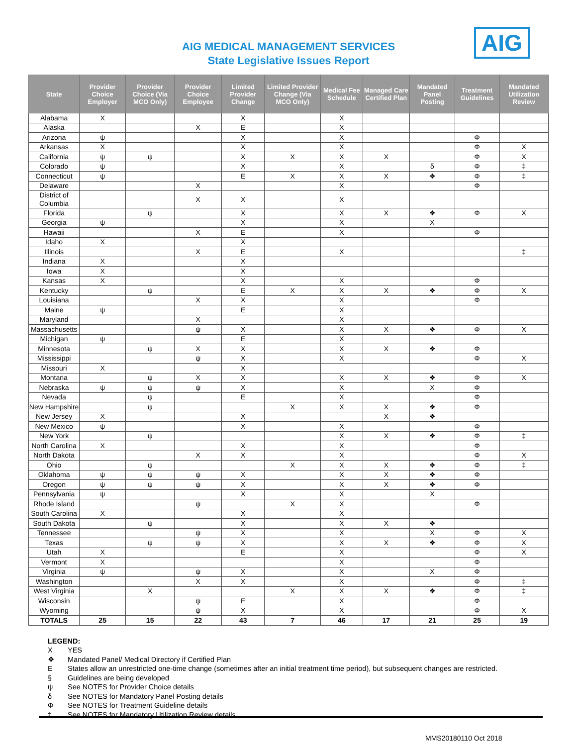AIG
AIG MEDICAL MANAGEMENT SERVICES
State Legislative Issues Report
| State | Provider Choice Employer | Provider Choice (Via MCO Only) | Provider Choice Employee | Limited Provider Change | Limited Provider Change (Via MCO Only) | Medical Fee Schedule | Managed Care Certified Plan | Mandated Panel Posting | Treatment Guidelines | Mandated Utilization Review |
| --- | --- | --- | --- | --- | --- | --- | --- | --- | --- | --- |
| Alabama | X | | | X | | X | | | | |
| Alaska | | | X | E | | X | | | | |
| Arizona | ψ | | | X | | X | | | Φ | |
| Arkansas | X | | | X | | X | | | Φ | X |
| California | ψ | ψ | | X | X | X | X | | Φ | X |
| Colorado | ψ | | | X | | X | | δ | Φ | ‡ |
| Connecticut | ψ | | | E | X | X | X | ❖ | Φ | ‡ |
| Delaware | | | X | | | X | | | Φ | |
| District of Columbia | | | X | X | | X | | | | |
| Florida | | ψ | | X | | X | X | ❖ | Φ | X |
| Georgia | ψ | | | X | | X | | X | | |
| Hawaii | | | X | E | | X | | | Φ | |
| Idaho | X | | | X | | | | | | |
| Illinois | | | X | E | | X | | | | ‡ |
| Indiana | X | | | X | | | | | | |
| Iowa | X | | | X | | | | | | |
| Kansas | X | | | X | | X | | | Φ | |
| Kentucky | | ψ | | E | X | X | X | ❖ | Φ | X |
| Louisiana | | | X | X | | X | | | Φ | |
| Maine | ψ | | | E | | X | | | | |
| Maryland | | | X | | | X | | | | |
| Massachusetts | | | ψ | X | | X | X | ❖ | Φ | X |
| Michigan | ψ | | | E | | X | | | | |
| Minnesota | | ψ | X | X | | X | X | ❖ | Φ | |
| Mississippi | | | ψ | X | | X | | | Φ | X |
| Missouri | X | | | X | | | | | | |
| Montana | | ψ | X | X | | X | X | ❖ | Φ | X |
| Nebraska | ψ | ψ | ψ | X | | X | | X | Φ | |
| Nevada | | ψ | | E | | X | | | Φ | |
| New Hampshire | | ψ | | | X | X | X | ❖ | Φ | |
| New Jersey | X | | | X | | | X | ❖ | | |
| New Mexico | ψ | | | X | | X | | | Φ | |
| New York | | ψ | | | | X | X | ❖ | Φ | ‡ |
| North Carolina | X | | | X | | X | | | Φ | |
| North Dakota | | | X | X | | X | | | Φ | X |
| Ohio | | ψ | | | X | X | X | ❖ | Φ | ‡ |
| Oklahoma | ψ | ψ | ψ | X | | X | X | ❖ | Φ | |
| Oregon | ψ | ψ | ψ | X | | X | X | ❖ | Φ | |
| Pennsylvania | ψ | | | X | | X | | X | | |
| Rhode Island | | | ψ | | X | X | | | Φ | |
| South Carolina | X | | | X | | X | | | | |
| South Dakota | | ψ | | X | | X | X | ❖ | | |
| Tennessee | | | ψ | X | | X | | X | Φ | X |
| Texas | | ψ | ψ | X | | X | X | ❖ | Φ | X |
| Utah | X | | | E | | X | | | Φ | X |
| Vermont | X | | | | | X | | | Φ | |
| Virginia | ψ | | ψ | X | | X | | X | Φ | |
| Washington | | | X | X | | X | | | Φ | ‡ |
| West Virginia | | X | | | X | X | X | ❖ | Φ | ‡ |
| Wisconsin | | | ψ | E | | X | | | Φ | |
| Wyoming | | | ψ | X | | X | | | Φ | X |
| TOTALS | 25 | 15 | 22 | 43 | 7 | 46 | 17 | 21 | 25 | 19 |
LEGEND:
X YES
❖ Mandated Panel/ Medical Directory if Certified Plan
E States allow an unrestricted one-time change (sometimes after an initial treatment time period), but subsequent changes are restricted.
§ Guidelines are being developed
ψ See NOTES for Provider Choice details
δ See NOTES for Mandatory Panel Posting details
Φ See NOTES for Treatment Guideline details
‡ See NOTES for Mandatory Utilization Review details
MMS20180110 Oct 2018